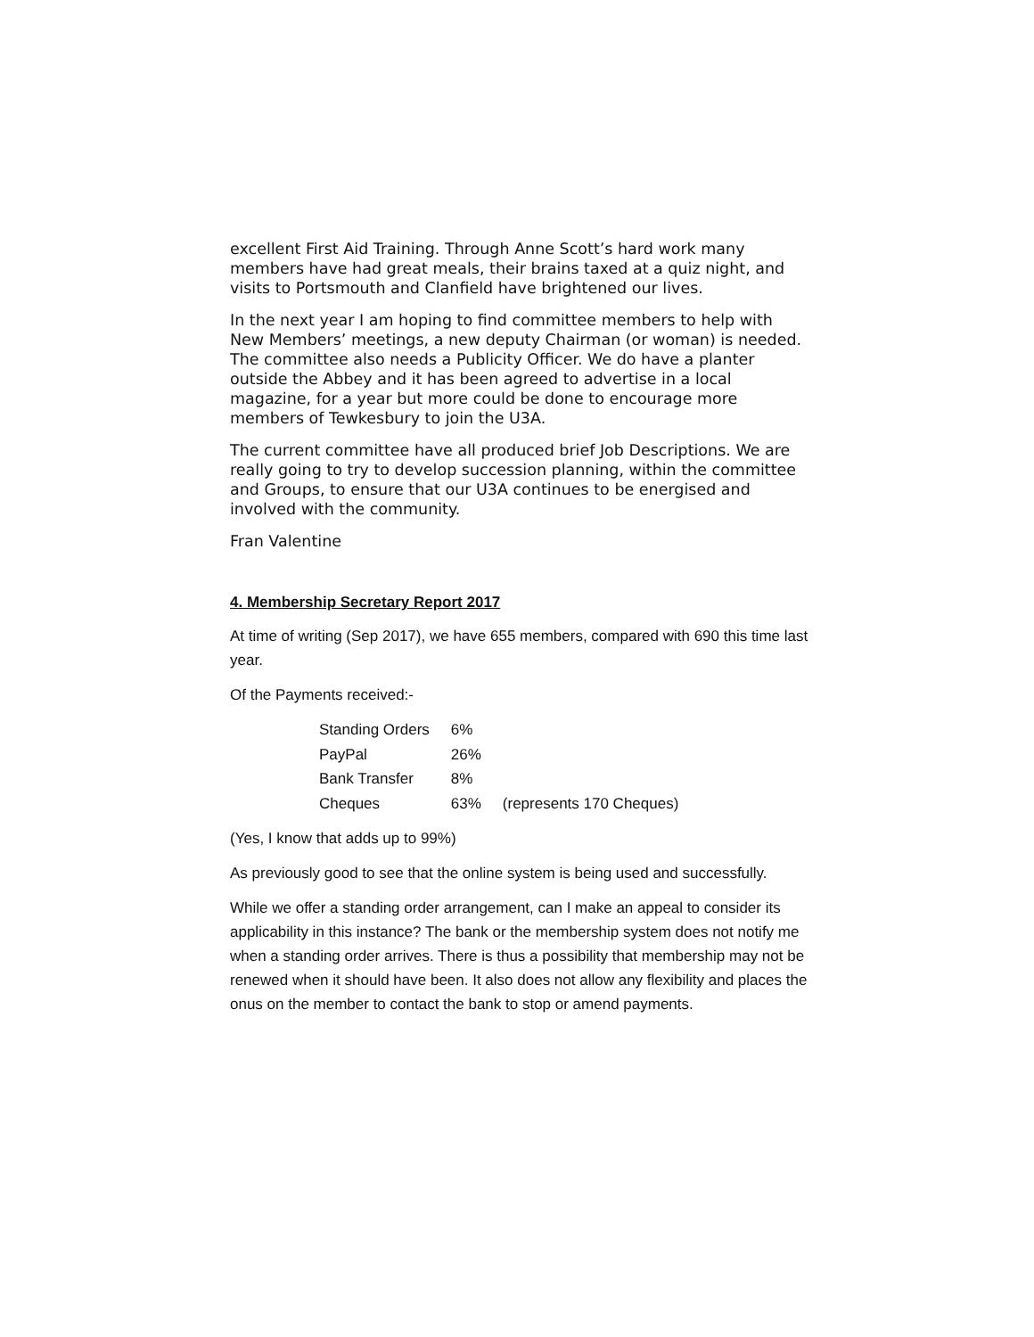excellent First Aid Training. Through Anne Scott’s hard work many members have had great meals, their brains taxed at a quiz night, and visits to Portsmouth and Clanfield have brightened our lives.
In the next year I am hoping to find committee members to help with New Members’ meetings, a new deputy Chairman (or woman) is needed. The committee also needs a Publicity Officer. We do have a planter outside the Abbey and it has been agreed to advertise in a local magazine, for a year but more could be done to encourage more members of Tewkesbury to join the U3A.
The current committee have all produced brief Job Descriptions. We are really going to try to develop succession planning, within the committee and Groups, to ensure that our U3A continues to be energised and involved with the community.
Fran Valentine
4. Membership Secretary Report 2017
At time of writing (Sep 2017), we have 655 members, compared with 690 this time last year.
Of the Payments received:-
| Standing Orders | 6% | |
| PayPal | 26% | |
| Bank Transfer | 8% | |
| Cheques | 63% | (represents 170 Cheques) |
(Yes, I know that adds up to 99%)
As previously good to see that the online system is being used and successfully.
While we offer a standing order arrangement, can I make an appeal to consider its applicability in this instance? The bank or the membership system does not notify me when a standing order arrives. There is thus a possibility that membership may not be renewed when it should have been. It also does not allow any flexibility and places the onus on the member to contact the bank to stop or amend payments.